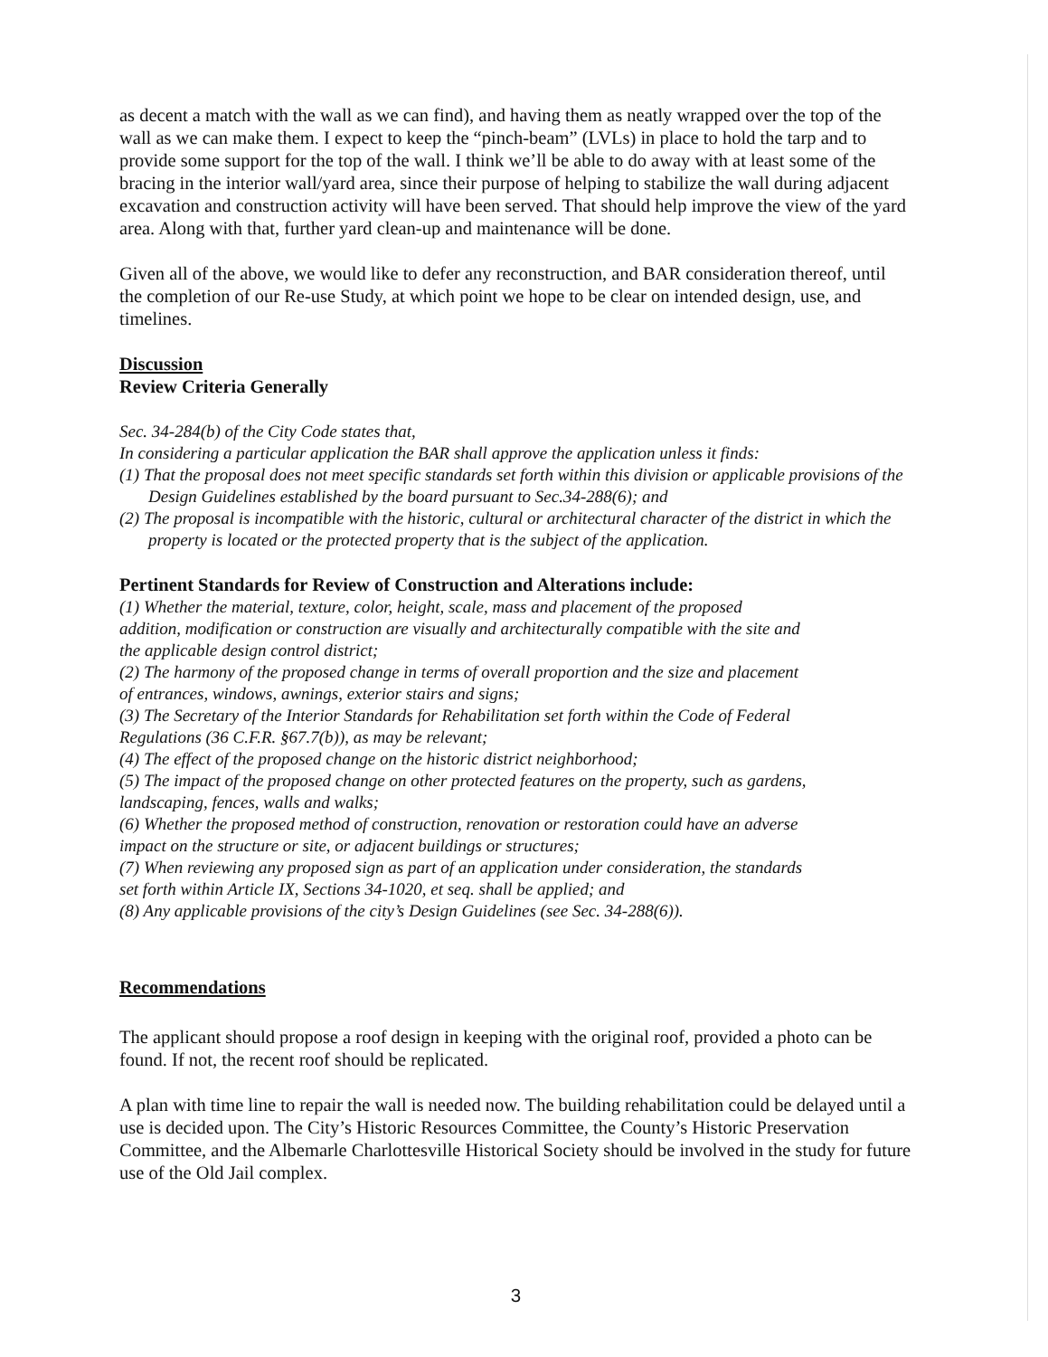as decent a match with the wall as we can find), and having them as neatly wrapped over the top of the wall as we can make them. I expect to keep the “pinch-beam” (LVLs) in place to hold the tarp and to provide some support for the top of the wall. I think we’ll be able to do away with at least some of the bracing in the interior wall/yard area, since their purpose of helping to stabilize the wall during adjacent excavation and construction activity will have been served. That should help improve the view of the yard area. Along with that, further yard clean-up and maintenance will be done.
Given all of the above, we would like to defer any reconstruction, and BAR consideration thereof, until the completion of our Re-use Study, at which point we hope to be clear on intended design, use, and timelines.
Discussion
Review Criteria Generally
Sec. 34-284(b) of the City Code states that,
In considering a particular application the BAR shall approve the application unless it finds:
(1) That the proposal does not meet specific standards set forth within this division or applicable provisions of the Design Guidelines established by the board pursuant to Sec.34-288(6); and
(2) The proposal is incompatible with the historic, cultural or architectural character of the district in which the property is located or the protected property that is the subject of the application.
Pertinent Standards for Review of Construction and Alterations include:
(1) Whether the material, texture, color, height, scale, mass and placement of the proposed addition, modification or construction are visually and architecturally compatible with the site and the applicable design control district;
(2) The harmony of the proposed change in terms of overall proportion and the size and placement of entrances, windows, awnings, exterior stairs and signs;
(3) The Secretary of the Interior Standards for Rehabilitation set forth within the Code of Federal Regulations (36 C.F.R. §67.7(b)), as may be relevant;
(4) The effect of the proposed change on the historic district neighborhood;
(5) The impact of the proposed change on other protected features on the property, such as gardens, landscaping, fences, walls and walks;
(6) Whether the proposed method of construction, renovation or restoration could have an adverse impact on the structure or site, or adjacent buildings or structures;
(7) When reviewing any proposed sign as part of an application under consideration, the standards set forth within Article IX, Sections 34-1020, et seq. shall be applied; and
(8) Any applicable provisions of the city’s Design Guidelines (see Sec. 34-288(6)).
Recommendations
The applicant should propose a roof design in keeping with the original roof, provided a photo can be found. If not, the recent roof should be replicated.
A plan with time line to repair the wall is needed now. The building rehabilitation could be delayed until a use is decided upon. The City’s Historic Resources Committee, the County’s Historic Preservation Committee, and the Albemarle Charlottesville Historical Society should be involved in the study for future use of the Old Jail complex.
3